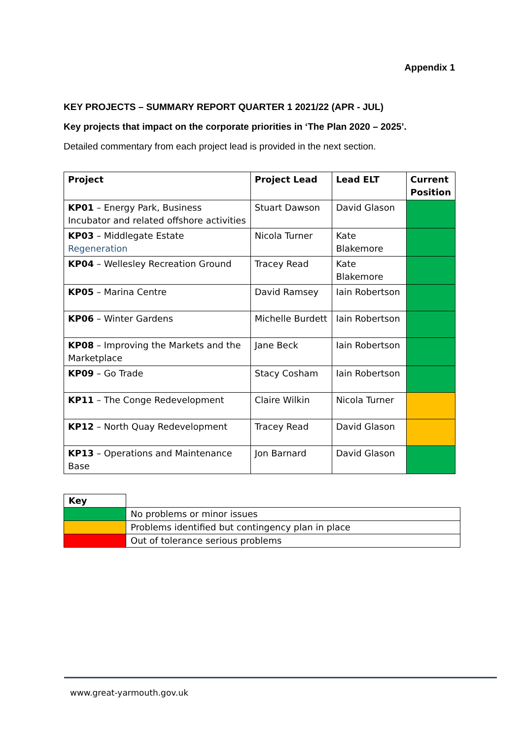Appendix 1
KEY PROJECTS – SUMMARY REPORT QUARTER 1 2021/22 (APR - JUL)
Key projects that impact on the corporate priorities in ‘The Plan 2020 – 2025’.
Detailed commentary from each project lead is provided in the next section.
| Project | Project Lead | Lead ELT | Current Position |
| --- | --- | --- | --- |
| KP01 – Energy Park, Business Incubator and related offshore activities | Stuart Dawson | David Glason | |
| KP03 – Middlegate Estate Regeneration | Nicola Turner | Kate Blakemore | |
| KP04 – Wellesley Recreation Ground | Tracey Read | Kate Blakemore | |
| KP05 – Marina Centre | David Ramsey | Iain Robertson | |
| KP06 – Winter Gardens | Michelle Burdett | Iain Robertson | |
| KP08 – Improving the Markets and the Marketplace | Jane Beck | Iain Robertson | |
| KP09 – Go Trade | Stacy Cosham | Iain Robertson | |
| KP11 – The Conge Redevelopment | Claire Wilkin | Nicola Turner | |
| KP12 – North Quay Redevelopment | Tracey Read | David Glason | |
| KP13 – Operations and Maintenance Base | Jon Barnard | David Glason | |
| Key | |
| | No problems or minor issues |
| | Problems identified but contingency plan in place |
| | Out of tolerance serious problems |
www.great-yarmouth.gov.uk